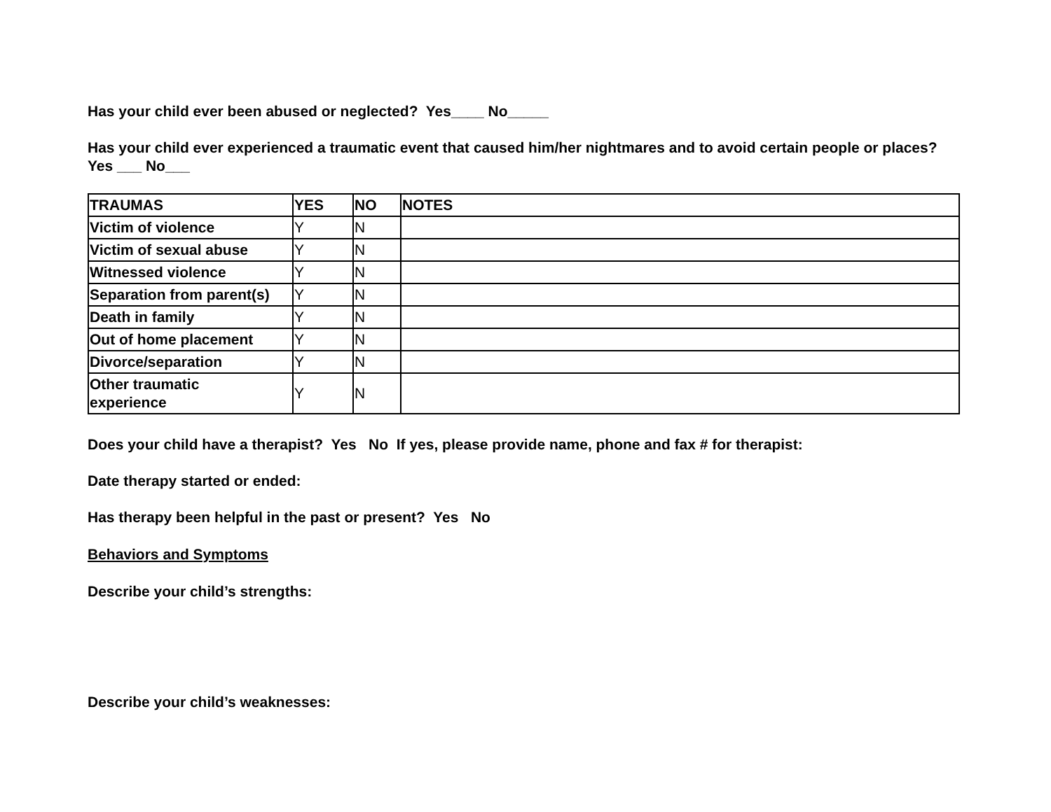Has your child ever been abused or neglected? Yes____ No_____
Has your child ever experienced a traumatic event that caused him/her nightmares and to avoid certain people or places? Yes ___ No___
| TRAUMAS | YES | NO | NOTES |
| --- | --- | --- | --- |
| Victim of violence | Y | N | |
| Victim of sexual abuse | Y | N | |
| Witnessed violence | Y | N | |
| Separation from parent(s) | Y | N | |
| Death in family | Y | N | |
| Out of home placement | Y | N | |
| Divorce/separation | Y | N | |
| Other traumatic experience | Y | N | |
Does your child have a therapist? Yes No If yes, please provide name, phone and fax # for therapist:
Date therapy started or ended:
Has therapy been helpful in the past or present? Yes No
Behaviors and Symptoms
Describe your child’s strengths:
Describe your child’s weaknesses: